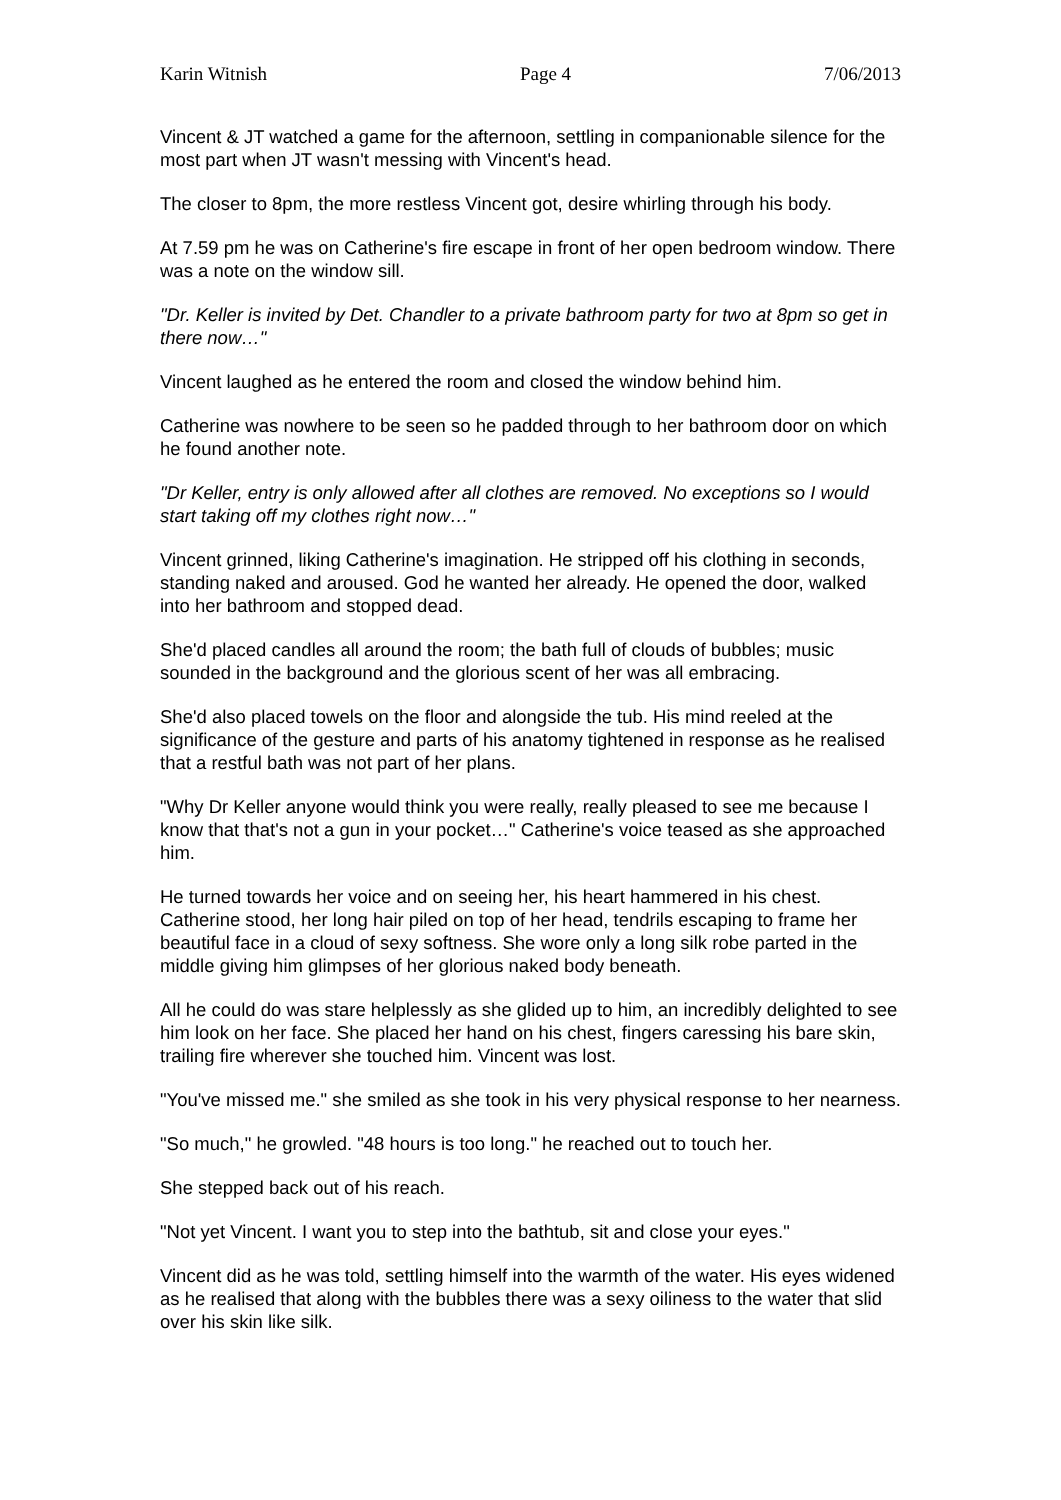Karin Witnish Page 4 7/06/2013
Vincent & JT watched a game for the afternoon, settling in companionable silence for the most part when JT wasn't messing with Vincent's head.
The closer to 8pm, the more restless Vincent got, desire whirling through his body.
At 7.59 pm he was on Catherine's fire escape in front of her open bedroom window. There was a note on the window sill.
"Dr. Keller is invited by Det. Chandler to a private bathroom party for two at 8pm so get in there now…"
Vincent laughed as he entered the room and closed the window behind him.
Catherine was nowhere to be seen so he padded through to her bathroom door on which he found another note.
"Dr Keller, entry is only allowed after all clothes are removed. No exceptions so I would start taking off my clothes right now…"
Vincent grinned, liking Catherine's imagination. He stripped off his clothing in seconds, standing naked and aroused. God he wanted her already. He opened the door, walked into her bathroom and stopped dead.
She'd placed candles all around the room; the bath full of clouds of bubbles; music sounded in the background and the glorious scent of her was all embracing.
She'd also placed towels on the floor and alongside the tub. His mind reeled at the significance of the gesture and parts of his anatomy tightened in response as he realised that a restful bath was not part of her plans.
"Why Dr Keller anyone would think you were really, really pleased to see me because I know that that's not a gun in your pocket…" Catherine's voice teased as she approached him.
He turned towards her voice and on seeing her, his heart hammered in his chest. Catherine stood, her long hair piled on top of her head, tendrils escaping to frame her beautiful face in a cloud of sexy softness. She wore only a long silk robe parted in the middle giving him glimpses of her glorious naked body beneath.
All he could do was stare helplessly as she glided up to him, an incredibly delighted to see him look on her face. She placed her hand on his chest, fingers caressing his bare skin, trailing fire wherever she touched him. Vincent was lost.
"You've missed me." she smiled as she took in his very physical response to her nearness.
"So much," he growled. "48 hours is too long." he reached out to touch her.
She stepped back out of his reach.
"Not yet Vincent. I want you to step into the bathtub, sit and close your eyes."
Vincent did as he was told, settling himself into the warmth of the water. His eyes widened as he realised that along with the bubbles there was a sexy oiliness to the water that slid over his skin like silk.